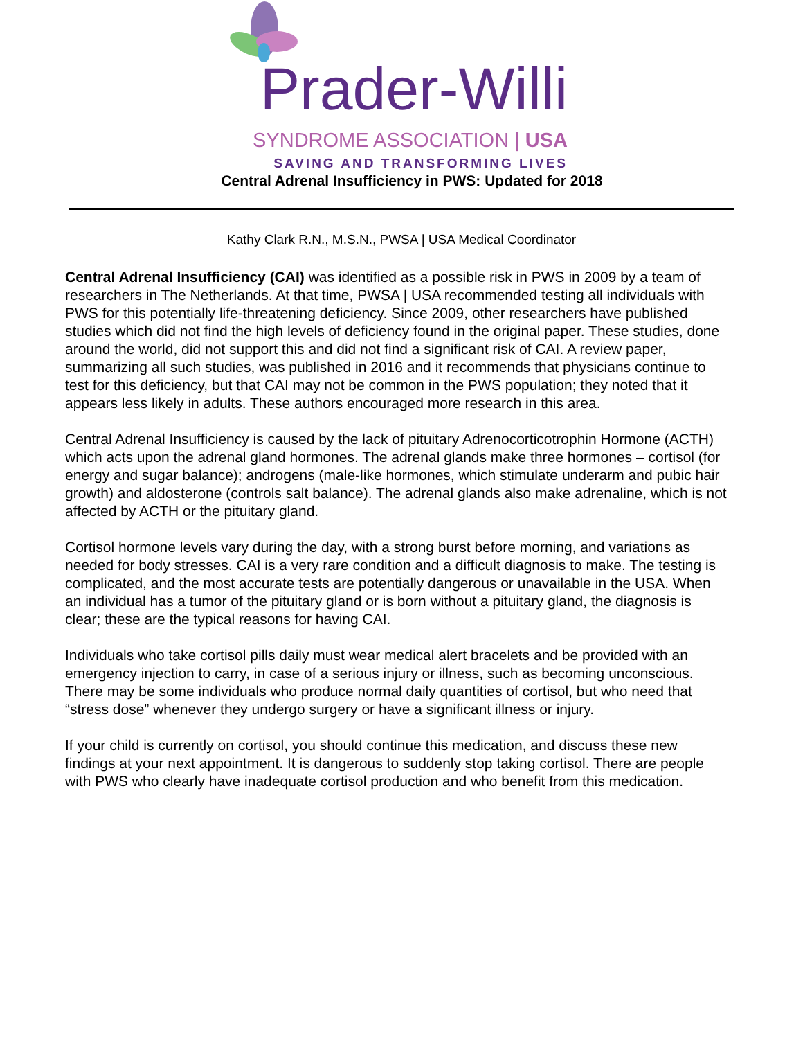Prader-Willi
SYNDROME ASSOCIATION | USA
SAVING AND TRANSFORMING LIVES
Central Adrenal Insufficiency in PWS: Updated for 2018
Kathy Clark R.N., M.S.N., PWSA | USA Medical Coordinator
Central Adrenal Insufficiency (CAI) was identified as a possible risk in PWS in 2009 by a team of researchers in The Netherlands. At that time, PWSA | USA recommended testing all individuals with PWS for this potentially life-threatening deficiency. Since 2009, other researchers have published studies which did not find the high levels of deficiency found in the original paper. These studies, done around the world, did not support this and did not find a significant risk of CAI. A review paper, summarizing all such studies, was published in 2016 and it recommends that physicians continue to test for this deficiency, but that CAI may not be common in the PWS population; they noted that it appears less likely in adults. These authors encouraged more research in this area.
Central Adrenal Insufficiency is caused by the lack of pituitary Adrenocorticotrophin Hormone (ACTH) which acts upon the adrenal gland hormones. The adrenal glands make three hormones – cortisol (for energy and sugar balance); androgens (male-like hormones, which stimulate underarm and pubic hair growth) and aldosterone (controls salt balance). The adrenal glands also make adrenaline, which is not affected by ACTH or the pituitary gland.
Cortisol hormone levels vary during the day, with a strong burst before morning, and variations as needed for body stresses. CAI is a very rare condition and a difficult diagnosis to make. The testing is complicated, and the most accurate tests are potentially dangerous or unavailable in the USA. When an individual has a tumor of the pituitary gland or is born without a pituitary gland, the diagnosis is clear; these are the typical reasons for having CAI.
Individuals who take cortisol pills daily must wear medical alert bracelets and be provided with an emergency injection to carry, in case of a serious injury or illness, such as becoming unconscious. There may be some individuals who produce normal daily quantities of cortisol, but who need that “stress dose” whenever they undergo surgery or have a significant illness or injury.
If your child is currently on cortisol, you should continue this medication, and discuss these new findings at your next appointment. It is dangerous to suddenly stop taking cortisol. There are people with PWS who clearly have inadequate cortisol production and who benefit from this medication.